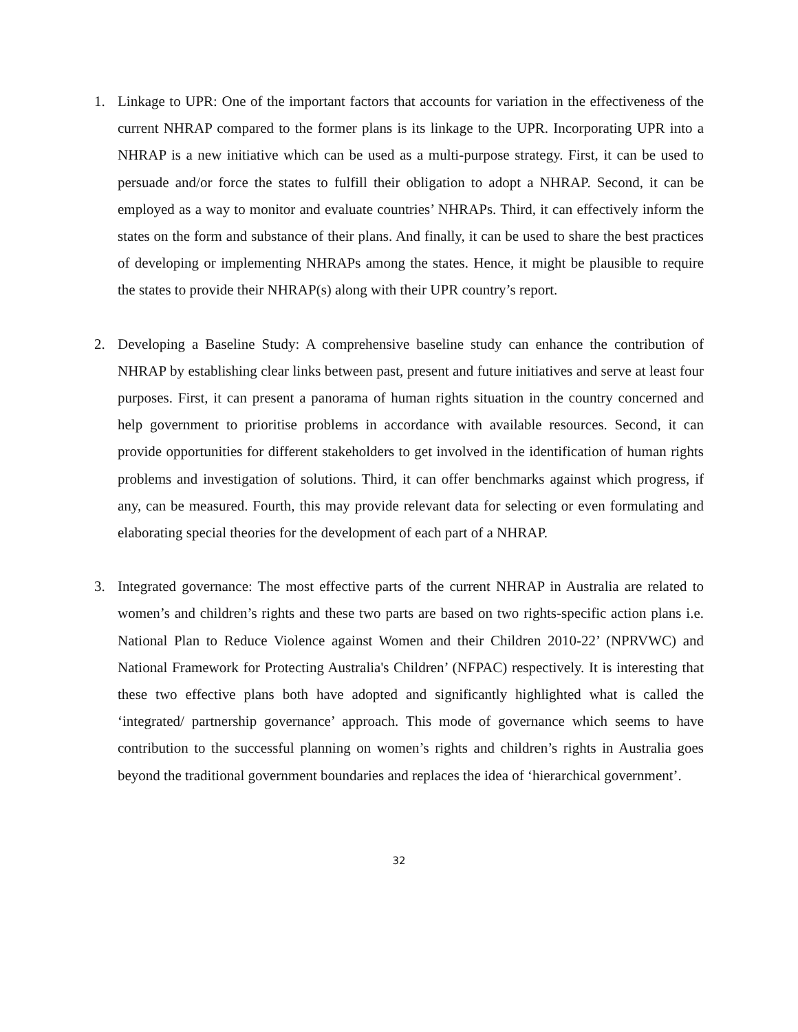1. Linkage to UPR: One of the important factors that accounts for variation in the effectiveness of the current NHRAP compared to the former plans is its linkage to the UPR. Incorporating UPR into a NHRAP is a new initiative which can be used as a multi-purpose strategy. First, it can be used to persuade and/or force the states to fulfill their obligation to adopt a NHRAP. Second, it can be employed as a way to monitor and evaluate countries’ NHRAPs. Third, it can effectively inform the states on the form and substance of their plans. And finally, it can be used to share the best practices of developing or implementing NHRAPs among the states. Hence, it might be plausible to require the states to provide their NHRAP(s) along with their UPR country’s report.
2. Developing a Baseline Study: A comprehensive baseline study can enhance the contribution of NHRAP by establishing clear links between past, present and future initiatives and serve at least four purposes. First, it can present a panorama of human rights situation in the country concerned and help government to prioritise problems in accordance with available resources. Second, it can provide opportunities for different stakeholders to get involved in the identification of human rights problems and investigation of solutions. Third, it can offer benchmarks against which progress, if any, can be measured. Fourth, this may provide relevant data for selecting or even formulating and elaborating special theories for the development of each part of a NHRAP.
3. Integrated governance: The most effective parts of the current NHRAP in Australia are related to women’s and children’s rights and these two parts are based on two rights-specific action plans i.e. National Plan to Reduce Violence against Women and their Children 2010-22’ (NPRVWC) and National Framework for Protecting Australia's Children’ (NFPAC) respectively. It is interesting that these two effective plans both have adopted and significantly highlighted what is called the ‘integrated/ partnership governance’ approach. This mode of governance which seems to have contribution to the successful planning on women’s rights and children’s rights in Australia goes beyond the traditional government boundaries and replaces the idea of ‘hierarchical government’.
32